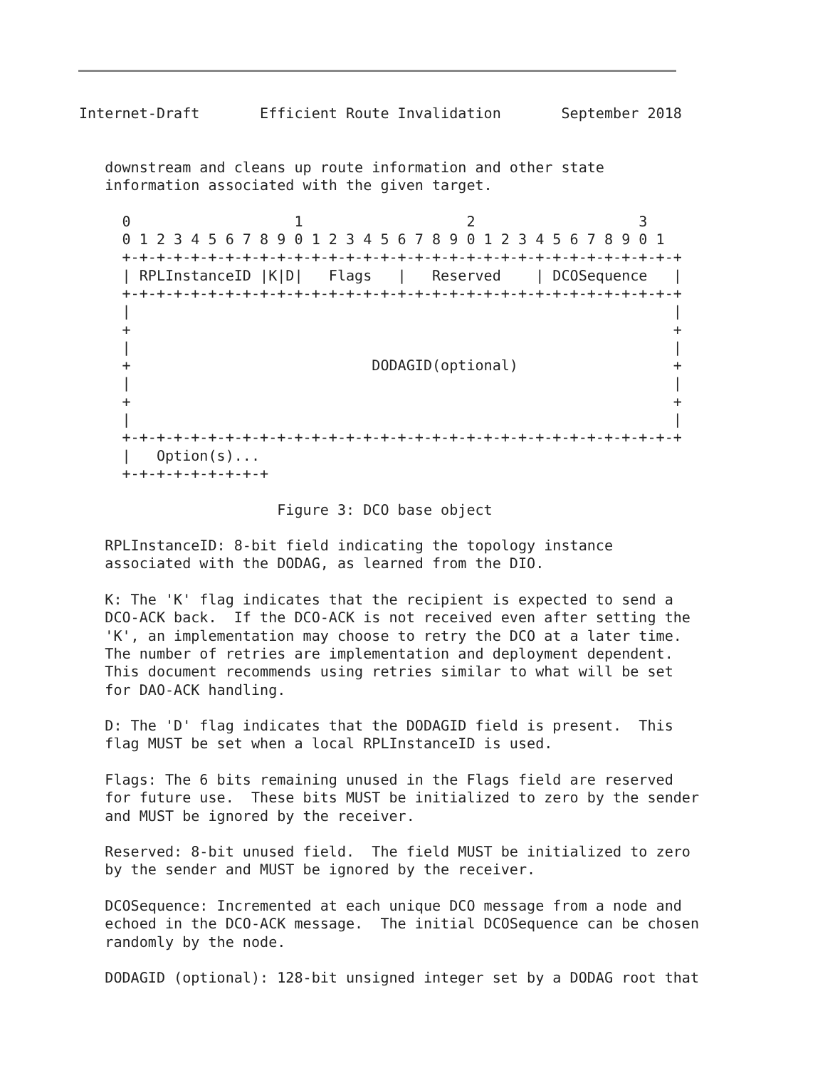Internet-Draft       Efficient Route Invalidation       September 2018


   downstream and cleans up route information and other state
   information associated with the given target.

     0                   1                   2                   3
     0 1 2 3 4 5 6 7 8 9 0 1 2 3 4 5 6 7 8 9 0 1 2 3 4 5 6 7 8 9 0 1
     +-+-+-+-+-+-+-+-+-+-+-+-+-+-+-+-+-+-+-+-+-+-+-+-+-+-+-+-+-+-+-+-+
     | RPLInstanceID |K|D|   Flags   |   Reserved    | DCOSequence   |
     +-+-+-+-+-+-+-+-+-+-+-+-+-+-+-+-+-+-+-+-+-+-+-+-+-+-+-+-+-+-+-+-+
     |                                                               |
     +                                                               +
     |                                                               |
     +                            DODAGID(optional)                  +
     |                                                               |
     +                                                               +
     |                                                               |
     +-+-+-+-+-+-+-+-+-+-+-+-+-+-+-+-+-+-+-+-+-+-+-+-+-+-+-+-+-+-+-+-+
     |   Option(s)...
     +-+-+-+-+-+-+-+-+

                       Figure 3: DCO base object

   RPLInstanceID: 8-bit field indicating the topology instance
   associated with the DODAG, as learned from the DIO.

   K: The 'K' flag indicates that the recipient is expected to send a
   DCO-ACK back.  If the DCO-ACK is not received even after setting the
   'K', an implementation may choose to retry the DCO at a later time.
   The number of retries are implementation and deployment dependent.
   This document recommends using retries similar to what will be set
   for DAO-ACK handling.

   D: The 'D' flag indicates that the DODAGID field is present.  This
   flag MUST be set when a local RPLInstanceID is used.

   Flags: The 6 bits remaining unused in the Flags field are reserved
   for future use.  These bits MUST be initialized to zero by the sender
   and MUST be ignored by the receiver.

   Reserved: 8-bit unused field.  The field MUST be initialized to zero
   by the sender and MUST be ignored by the receiver.

   DCOSequence: Incremented at each unique DCO message from a node and
   echoed in the DCO-ACK message.  The initial DCOSequence can be chosen
   randomly by the node.

   DODAGID (optional): 128-bit unsigned integer set by a DODAG root that